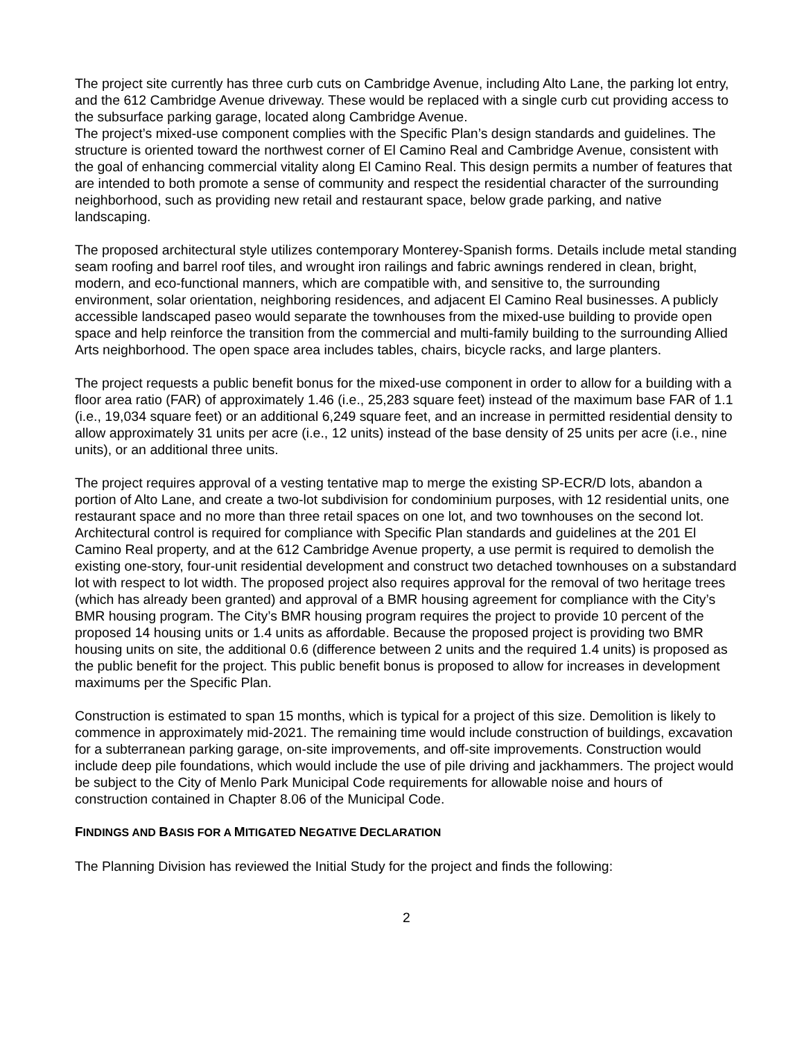The project site currently has three curb cuts on Cambridge Avenue, including Alto Lane, the parking lot entry, and the 612 Cambridge Avenue driveway. These would be replaced with a single curb cut providing access to the subsurface parking garage, located along Cambridge Avenue.
The project’s mixed-use component complies with the Specific Plan’s design standards and guidelines. The structure is oriented toward the northwest corner of El Camino Real and Cambridge Avenue, consistent with the goal of enhancing commercial vitality along El Camino Real. This design permits a number of features that are intended to both promote a sense of community and respect the residential character of the surrounding neighborhood, such as providing new retail and restaurant space, below grade parking, and native landscaping.
The proposed architectural style utilizes contemporary Monterey-Spanish forms. Details include metal standing seam roofing and barrel roof tiles, and wrought iron railings and fabric awnings rendered in clean, bright, modern, and eco-functional manners, which are compatible with, and sensitive to, the surrounding environment, solar orientation, neighboring residences, and adjacent El Camino Real businesses. A publicly accessible landscaped paseo would separate the townhouses from the mixed-use building to provide open space and help reinforce the transition from the commercial and multi-family building to the surrounding Allied Arts neighborhood. The open space area includes tables, chairs, bicycle racks, and large planters.
The project requests a public benefit bonus for the mixed-use component in order to allow for a building with a floor area ratio (FAR) of approximately 1.46 (i.e., 25,283 square feet) instead of the maximum base FAR of 1.1 (i.e., 19,034 square feet) or an additional 6,249 square feet, and an increase in permitted residential density to allow approximately 31 units per acre (i.e., 12 units) instead of the base density of 25 units per acre (i.e., nine units), or an additional three units.
The project requires approval of a vesting tentative map to merge the existing SP-ECR/D lots, abandon a portion of Alto Lane, and create a two-lot subdivision for condominium purposes, with 12 residential units, one restaurant space and no more than three retail spaces on one lot, and two townhouses on the second lot. Architectural control is required for compliance with Specific Plan standards and guidelines at the 201 El Camino Real property, and at the 612 Cambridge Avenue property, a use permit is required to demolish the existing one-story, four-unit residential development and construct two detached townhouses on a substandard lot with respect to lot width. The proposed project also requires approval for the removal of two heritage trees (which has already been granted) and approval of a BMR housing agreement for compliance with the City’s BMR housing program. The City’s BMR housing program requires the project to provide 10 percent of the proposed 14 housing units or 1.4 units as affordable. Because the proposed project is providing two BMR housing units on site, the additional 0.6 (difference between 2 units and the required 1.4 units) is proposed as the public benefit for the project. This public benefit bonus is proposed to allow for increases in development maximums per the Specific Plan.
Construction is estimated to span 15 months, which is typical for a project of this size. Demolition is likely to commence in approximately mid-2021. The remaining time would include construction of buildings, excavation for a subterranean parking garage, on-site improvements, and off-site improvements. Construction would include deep pile foundations, which would include the use of pile driving and jackhammers. The project would be subject to the City of Menlo Park Municipal Code requirements for allowable noise and hours of construction contained in Chapter 8.06 of the Municipal Code.
FINDINGS AND BASIS FOR A MITIGATED NEGATIVE DECLARATION
The Planning Division has reviewed the Initial Study for the project and finds the following:
2